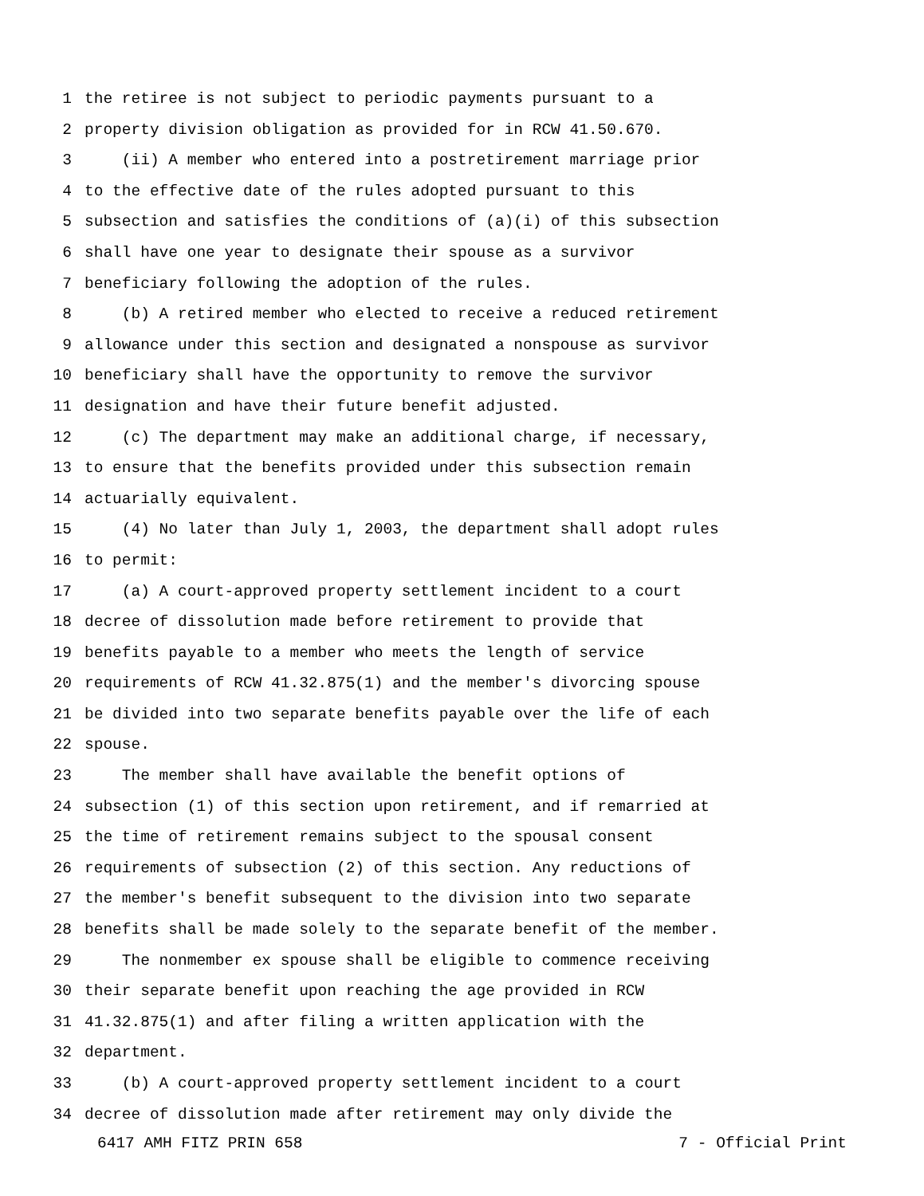1 the retiree is not subject to periodic payments pursuant to a
2 property division obligation as provided for in RCW 41.50.670.
3 (ii) A member who entered into a postretirement marriage prior
4 to the effective date of the rules adopted pursuant to this
5 subsection and satisfies the conditions of (a)(i) of this subsection
6 shall have one year to designate their spouse as a survivor
7 beneficiary following the adoption of the rules.
8 (b) A retired member who elected to receive a reduced retirement
9 allowance under this section and designated a nonspouse as survivor
10 beneficiary shall have the opportunity to remove the survivor
11 designation and have their future benefit adjusted.
12 (c) The department may make an additional charge, if necessary,
13 to ensure that the benefits provided under this subsection remain
14 actuarially equivalent.
15 (4) No later than July 1, 2003, the department shall adopt rules
16 to permit:
17 (a) A court-approved property settlement incident to a court
18 decree of dissolution made before retirement to provide that
19 benefits payable to a member who meets the length of service
20 requirements of RCW 41.32.875(1) and the member's divorcing spouse
21 be divided into two separate benefits payable over the life of each
22 spouse.
23 The member shall have available the benefit options of
24 subsection (1) of this section upon retirement, and if remarried at
25 the time of retirement remains subject to the spousal consent
26 requirements of subsection (2) of this section. Any reductions of
27 the member's benefit subsequent to the division into two separate
28 benefits shall be made solely to the separate benefit of the member.
29 The nonmember ex spouse shall be eligible to commence receiving
30 their separate benefit upon reaching the age provided in RCW
31 41.32.875(1) and after filing a written application with the
32 department.
33 (b) A court-approved property settlement incident to a court
34 decree of dissolution made after retirement may only divide the
6417 AMH FITZ PRIN 658 7 - Official Print